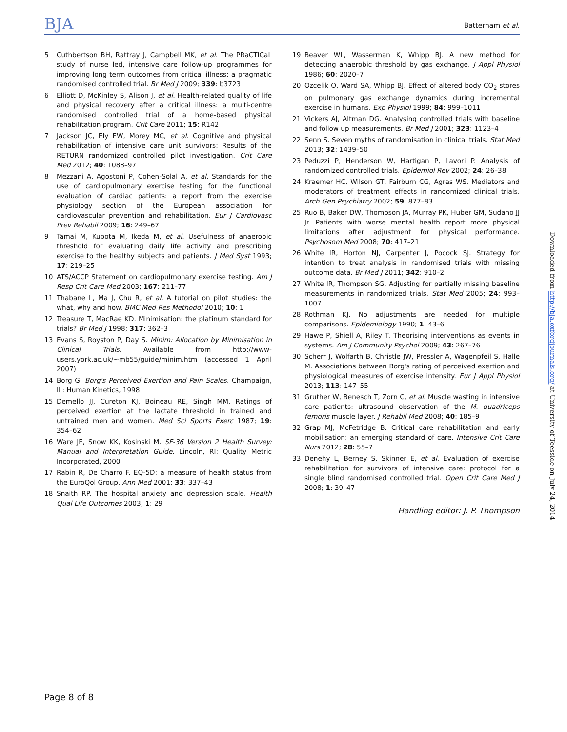BJA Batterham et al.
5 Cuthbertson BH, Rattray J, Campbell MK, et al. The PRaCTICaL study of nurse led, intensive care follow-up programmes for improving long term outcomes from critical illness: a pragmatic randomised controlled trial. Br Med J 2009; 339: b3723
6 Elliott D, McKinley S, Alison J, et al. Health-related quality of life and physical recovery after a critical illness: a multi-centre randomised controlled trial of a home-based physical rehabilitation program. Crit Care 2011; 15: R142
7 Jackson JC, Ely EW, Morey MC, et al. Cognitive and physical rehabilitation of intensive care unit survivors: Results of the RETURN randomized controlled pilot investigation. Crit Care Med 2012; 40: 1088–97
8 Mezzani A, Agostoni P, Cohen-Solal A, et al. Standards for the use of cardiopulmonary exercise testing for the functional evaluation of cardiac patients: a report from the exercise physiology section of the European association for cardiovascular prevention and rehabilitation. Eur J Cardiovasc Prev Rehabil 2009; 16: 249–67
9 Tamai M, Kubota M, Ikeda M, et al. Usefulness of anaerobic threshold for evaluating daily life activity and prescribing exercise to the healthy subjects and patients. J Med Syst 1993; 17: 219–25
10 ATS/ACCP Statement on cardiopulmonary exercise testing. Am J Resp Crit Care Med 2003; 167: 211–77
11 Thabane L, Ma J, Chu R, et al. A tutorial on pilot studies: the what, why and how. BMC Med Res Methodol 2010; 10: 1
12 Treasure T, MacRae KD. Minimisation: the platinum standard for trials? Br Med J 1998; 317: 362–3
13 Evans S, Royston P, Day S. Minim: Allocation by Minimisation in Clinical Trials. Available from http://www-users.york.ac.uk/~mb55/guide/minim.htm (accessed 1 April 2007)
14 Borg G. Borg's Perceived Exertion and Pain Scales. Champaign, IL: Human Kinetics, 1998
15 Demello JJ, Cureton KJ, Boineau RE, Singh MM. Ratings of perceived exertion at the lactate threshold in trained and untrained men and women. Med Sci Sports Exerc 1987; 19: 354–62
16 Ware JE, Snow KK, Kosinski M. SF-36 Version 2 Health Survey: Manual and Interpretation Guide. Lincoln, RI: Quality Metric Incorporated, 2000
17 Rabin R, De Charro F. EQ-5D: a measure of health status from the EuroQol Group. Ann Med 2001; 33: 337–43
18 Snaith RP. The hospital anxiety and depression scale. Health Qual Life Outcomes 2003; 1: 29
19 Beaver WL, Wasserman K, Whipp BJ. A new method for detecting anaerobic threshold by gas exchange. J Appl Physiol 1986; 60: 2020–7
20 Ozcelik O, Ward SA, Whipp BJ. Effect of altered body CO<sub>2</sub> stores on pulmonary gas exchange dynamics during incremental exercise in humans. Exp Physiol 1999; 84: 999–1011
21 Vickers AJ, Altman DG. Analysing controlled trials with baseline and follow up measurements. Br Med J 2001; 323: 1123–4
22 Senn S. Seven myths of randomisation in clinical trials. Stat Med 2013; 32: 1439–50
23 Peduzzi P, Henderson W, Hartigan P, Lavori P. Analysis of randomized controlled trials. Epidemiol Rev 2002; 24: 26–38
24 Kraemer HC, Wilson GT, Fairburn CG, Agras WS. Mediators and moderators of treatment effects in randomized clinical trials. Arch Gen Psychiatry 2002; 59: 877–83
25 Ruo B, Baker DW, Thompson JA, Murray PK, Huber GM, Sudano JJ Jr. Patients with worse mental health report more physical limitations after adjustment for physical performance. Psychosom Med 2008; 70: 417–21
26 White IR, Horton NJ, Carpenter J, Pocock SJ. Strategy for intention to treat analysis in randomised trials with missing outcome data. Br Med J 2011; 342: 910–2
27 White IR, Thompson SG. Adjusting for partially missing baseline measurements in randomized trials. Stat Med 2005; 24: 993–1007
28 Rothman KJ. No adjustments are needed for multiple comparisons. Epidemiology 1990; 1: 43–6
29 Hawe P, Shiell A, Riley T. Theorising interventions as events in systems. Am J Community Psychol 2009; 43: 267–76
30 Scherr J, Wolfarth B, Christle JW, Pressler A, Wagenpfeil S, Halle M. Associations between Borg's rating of perceived exertion and physiological measures of exercise intensity. Eur J Appl Physiol 2013; 113: 147–55
31 Gruther W, Benesch T, Zorn C, et al. Muscle wasting in intensive care patients: ultrasound observation of the M. quadriceps femoris muscle layer. J Rehabil Med 2008; 40: 185–9
32 Grap MJ, McFetridge B. Critical care rehabilitation and early mobilisation: an emerging standard of care. Intensive Crit Care Nurs 2012; 28: 55–7
33 Denehy L, Berney S, Skinner E, et al. Evaluation of exercise rehabilitation for survivors of intensive care: protocol for a single blind randomised controlled trial. Open Crit Care Med J 2008; 1: 39–47
Handling editor: J. P. Thompson
Page 8 of 8
Downloaded from http://bja.oxfordjournals.org/ at University of Teesside on July 24, 2014